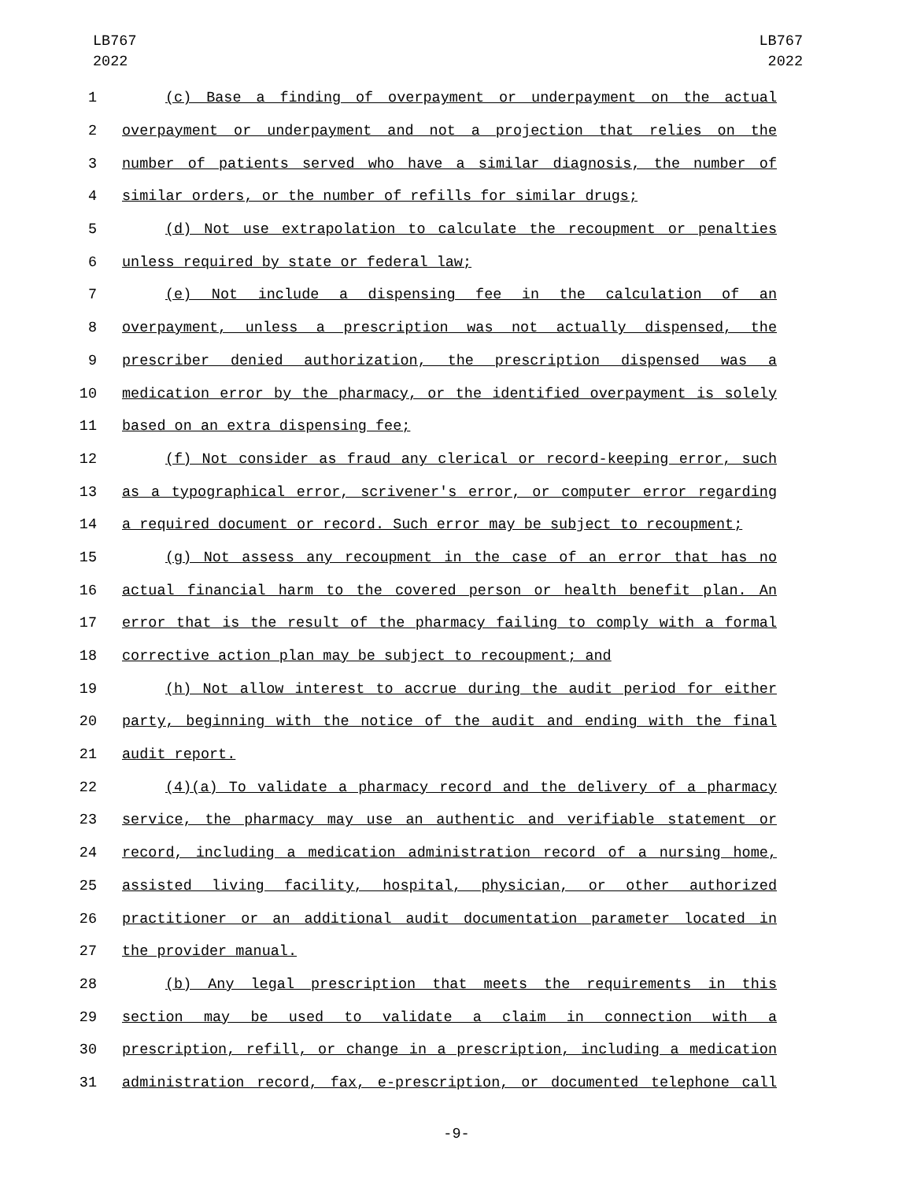LB767
2022
LB767
2022
1 (c) Base a finding of overpayment or underpayment on the actual
2 overpayment or underpayment and not a projection that relies on the
3 number of patients served who have a similar diagnosis, the number of
4 similar orders, or the number of refills for similar drugs;
5 (d) Not use extrapolation to calculate the recoupment or penalties
6 unless required by state or federal law;
7 (e) Not include a dispensing fee in the calculation of an
8 overpayment, unless a prescription was not actually dispensed, the
9 prescriber denied authorization, the prescription dispensed was a
10 medication error by the pharmacy, or the identified overpayment is solely
11 based on an extra dispensing fee;
12 (f) Not consider as fraud any clerical or record-keeping error, such
13 as a typographical error, scrivener's error, or computer error regarding
14 a required document or record. Such error may be subject to recoupment;
15 (g) Not assess any recoupment in the case of an error that has no
16 actual financial harm to the covered person or health benefit plan. An
17 error that is the result of the pharmacy failing to comply with a formal
18 corrective action plan may be subject to recoupment; and
19 (h) Not allow interest to accrue during the audit period for either
20 party, beginning with the notice of the audit and ending with the final
21 audit report.
22 (4)(a) To validate a pharmacy record and the delivery of a pharmacy
23 service, the pharmacy may use an authentic and verifiable statement or
24 record, including a medication administration record of a nursing home,
25 assisted living facility, hospital, physician, or other authorized
26 practitioner or an additional audit documentation parameter located in
27 the provider manual.
28 (b) Any legal prescription that meets the requirements in this
29 section may be used to validate a claim in connection with a
30 prescription, refill, or change in a prescription, including a medication
31 administration record, fax, e-prescription, or documented telephone call
-9-